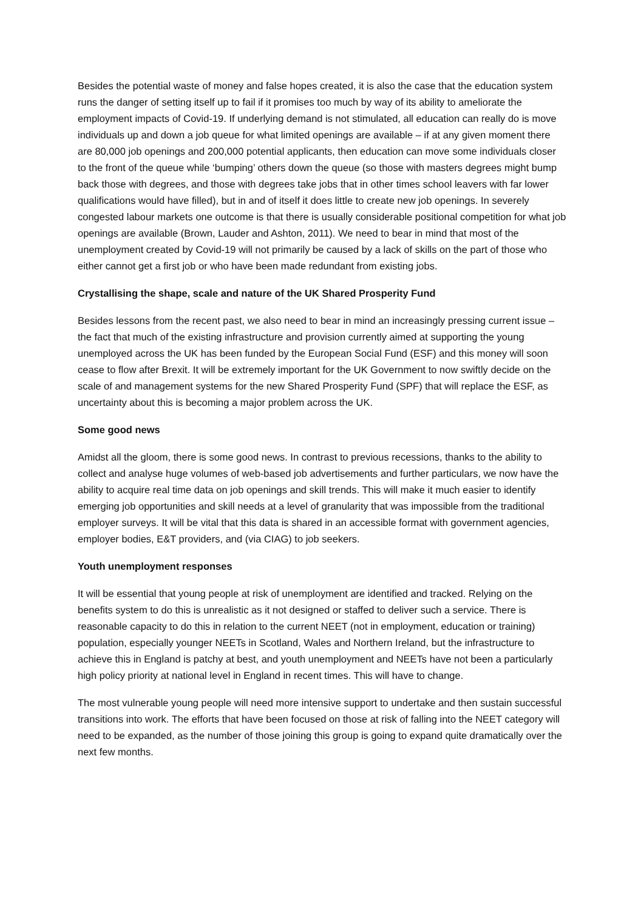Besides the potential waste of money and false hopes created, it is also the case that the education system runs the danger of setting itself up to fail if it promises too much by way of its ability to ameliorate the employment impacts of Covid-19. If underlying demand is not stimulated, all education can really do is move individuals up and down a job queue for what limited openings are available – if at any given moment there are 80,000 job openings and 200,000 potential applicants, then education can move some individuals closer to the front of the queue while ‘bumping’ others down the queue (so those with masters degrees might bump back those with degrees, and those with degrees take jobs that in other times school leavers with far lower qualifications would have filled), but in and of itself it does little to create new job openings. In severely congested labour markets one outcome is that there is usually considerable positional competition for what job openings are available (Brown, Lauder and Ashton, 2011). We need to bear in mind that most of the unemployment created by Covid-19 will not primarily be caused by a lack of skills on the part of those who either cannot get a first job or who have been made redundant from existing jobs.
Crystallising the shape, scale and nature of the UK Shared Prosperity Fund
Besides lessons from the recent past, we also need to bear in mind an increasingly pressing current issue – the fact that much of the existing infrastructure and provision currently aimed at supporting the young unemployed across the UK has been funded by the European Social Fund (ESF) and this money will soon cease to flow after Brexit. It will be extremely important for the UK Government to now swiftly decide on the scale of and management systems for the new Shared Prosperity Fund (SPF) that will replace the ESF, as uncertainty about this is becoming a major problem across the UK.
Some good news
Amidst all the gloom, there is some good news. In contrast to previous recessions, thanks to the ability to collect and analyse huge volumes of web-based job advertisements and further particulars, we now have the ability to acquire real time data on job openings and skill trends. This will make it much easier to identify emerging job opportunities and skill needs at a level of granularity that was impossible from the traditional employer surveys. It will be vital that this data is shared in an accessible format with government agencies, employer bodies, E&T providers, and (via CIAG) to job seekers.
Youth unemployment responses
It will be essential that young people at risk of unemployment are identified and tracked. Relying on the benefits system to do this is unrealistic as it not designed or staffed to deliver such a service. There is reasonable capacity to do this in relation to the current NEET (not in employment, education or training) population, especially younger NEETs in Scotland, Wales and Northern Ireland, but the infrastructure to achieve this in England is patchy at best, and youth unemployment and NEETs have not been a particularly high policy priority at national level in England in recent times. This will have to change.
The most vulnerable young people will need more intensive support to undertake and then sustain successful transitions into work. The efforts that have been focused on those at risk of falling into the NEET category will need to be expanded, as the number of those joining this group is going to expand quite dramatically over the next few months.